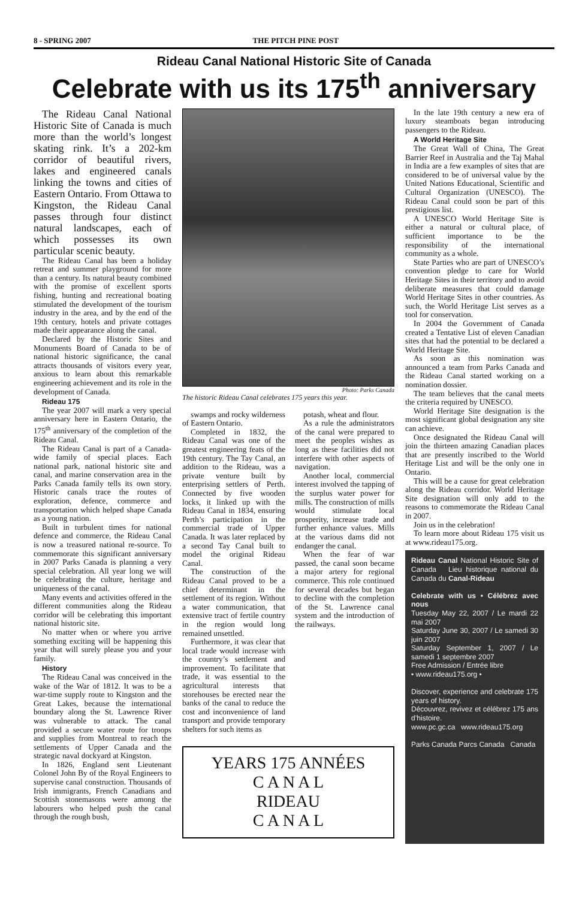8 - SPRING 2007 THE PITCH PINE POST
Rideau Canal National Historic Site of Canada
Celebrate with us its 175<sup>th</sup> anniversary
The Rideau Canal National Historic Site of Canada is much more than the world’s longest skating rink. It’s a 202-km corridor of beautiful rivers, lakes and engineered canals linking the towns and cities of Eastern Ontario. From Ottawa to Kingston, the Rideau Canal passes through four distinct natural landscapes, each of which possesses its own particular scenic beauty.
The Rideau Canal has been a holiday retreat and summer playground for more than a century. Its natural beauty combined with the promise of excellent sports fishing, hunting and recreational boating stimulated the development of the tourism industry in the area, and by the end of the 19th century, hotels and private cottages made their appearance along the canal.
Declared by the Historic Sites and Monuments Board of Canada to be of national historic significance, the canal attracts thousands of visitors every year, anxious to learn about this remarkable engineering achievement and its role in the development of Canada.
Rideau 175
The year 2007 will mark a very special anniversary here in Eastern Ontario, the 175<sup>th</sup> anniversary of the completion of the Rideau Canal.
The Rideau Canal is part of a Canada-wide family of special places. Each national park, national historic site and canal, and marine conservation area in the Parks Canada family tells its own story. Historic canals trace the routes of exploration, defence, commerce and transportation which helped shape Canada as a young nation.
Built in turbulent times for national defence and commerce, the Rideau Canal is now a treasured national re-source. To commemorate this significant anniversary in 2007 Parks Canada is planning a very special celebration. All year long we will be celebrating the culture, heritage and uniqueness of the canal.
Many events and activities offered in the different communities along the Rideau corridor will be celebrating this important national historic site.
No matter when or where you arrive something exciting will be happening this year that will surely please you and your family.
History
The Rideau Canal was conceived in the wake of the War of 1812. It was to be a war-time supply route to Kingston and the Great Lakes, because the international boundary along the St. Lawrence River was vulnerable to attack. The canal provided a secure water route for troops and supplies from Montreal to reach the settlements of Upper Canada and the strategic naval dockyard at Kingston.
In 1826, England sent Lieutenant Colonel John By of the Royal Engineers to supervise canal construction. Thousands of Irish immigrants, French Canadians and Scottish stonemasons were among the labourers who helped push the canal through the rough bush,
Photo: Parks Canada
The historic Rideau Canal celebrates 175 years this year.
swamps and rocky wilderness of Eastern Ontario.
Completed in 1832, the Rideau Canal was one of the greatest engineering feats of the 19th century. The Tay Canal, an addition to the Rideau, was a private venture built by enterprising settlers of Perth. Connected by five wooden locks, it linked up with the Rideau Canal in 1834, ensuring Perth’s participation in the commercial trade of Upper Canada. It was later replaced by a second Tay Canal built to model the original Rideau Canal.
The construction of the Rideau Canal proved to be a chief determinant in the settlement of its region. Without a water communication, that extensive tract of fertile country in the region would long remained unsettled.
Furthermore, it was clear that local trade would increase with the country’s settlement and improvement. To facilitate that trade, it was essential to the agricultural interests that storehouses be erected near the banks of the canal to reduce the cost and inconvenience of land transport and provide temporary shelters for such items as
potash, wheat and flour.
As a rule the administrators of the canal were prepared to meet the peoples wishes as long as these facilities did not interfere with other aspects of navigation.
Another local, commercial interest involved the tapping of the surplus water power for mills. The construction of mills would stimulate local prosperity, increase trade and further enhance values. Mills at the various dams did not endanger the canal.
When the fear of war passed, the canal soon became a major artery for regional commerce. This role continued for several decades but began to decline with the completion of the St. Lawrence canal system and the introduction of the railways.
YEARS 175 ANNÉES
C A N A L
RIDEAU
C A N A L
In the late 19th century a new era of luxury steamboats began introducing passengers to the Rideau.
A World Heritage Site
The Great Wall of China, The Great Barrier Reef in Australia and the Taj Mahal in India are a few examples of sites that are considered to be of universal value by the United Nations Educational, Scientific and Cultural Organization (UNESCO). The Rideau Canal could soon be part of this prestigious list.
A UNESCO World Heritage Site is either a natural or cultural place, of sufficient importance to be the responsibility of the international community as a whole.
State Parties who are part of UNESCO’s convention pledge to care for World Heritage Sites in their territory and to avoid deliberate measures that could damage World Heritage Sites in other countries. As such, the World Heritage List serves as a tool for conservation.
In 2004 the Government of Canada created a Tentative List of eleven Canadian sites that had the potential to be declared a World Heritage Site.
As soon as this nomination was announced a team from Parks Canada and the Rideau Canal started working on a nomination dossier.
The team believes that the canal meets the criteria required by UNESCO.
World Heritage Site designation is the most significant global designation any site can achieve.
Once designated the Rideau Canal will join the thirteen amazing Canadian places that are presently inscribed to the World Heritage List and will be the only one in Ontario.
This will be a cause for great celebration along the Rideau corridor. World Heritage Site designation will only add to the reasons to commemorate the Rideau Canal in 2007.
Join us in the celebration!
To learn more about Rideau 175 visit us at www.rideau175.org.
Rideau Canal National Historic Site of Canada Lieu historique national du Canada du Canal-Rideau
Celebrate with us • Célébrez avec nous
Tuesday May 22, 2007 / Le mardi 22 mai 2007
Saturday June 30, 2007 / Le samedi 30 juin 2007
Saturday September 1, 2007 / Le samedi 1 septembre 2007
Free Admission / Entrée libre
• www.rideau175.org •
Discover, experience and celebrate 175 years of history.
Découvrez, revivez et célébrez 175 ans d’histoire.
www.pc.gc.ca www.rideau175.org
Parks Canada Parcs Canada Canada